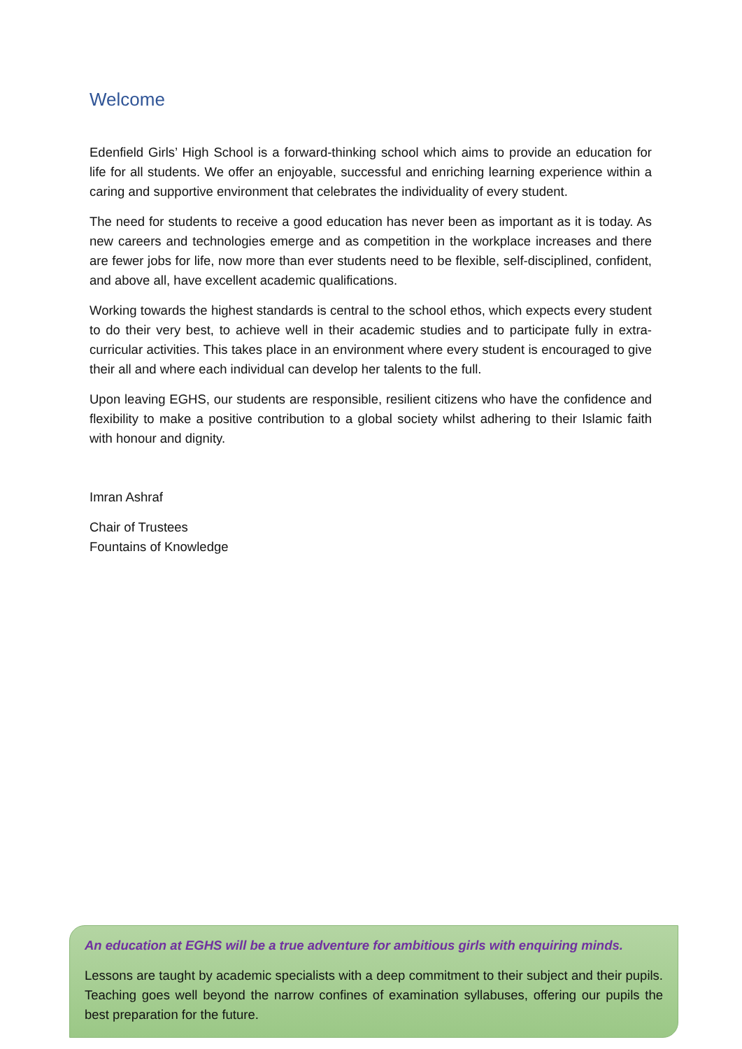Welcome
Edenfield Girls’ High School is a forward-thinking school which aims to provide an education for life for all students. We offer an enjoyable, successful and enriching learning experience within a caring and supportive environment that celebrates the individuality of every student.
The need for students to receive a good education has never been as important as it is today. As new careers and technologies emerge and as competition in the workplace increases and there are fewer jobs for life, now more than ever students need to be flexible, self-disciplined, confident, and above all, have excellent academic qualifications.
Working towards the highest standards is central to the school ethos, which expects every student to do their very best, to achieve well in their academic studies and to participate fully in extra-curricular activities. This takes place in an environment where every student is encouraged to give their all and where each individual can develop her talents to the full.
Upon leaving EGHS, our students are responsible, resilient citizens who have the confidence and flexibility to make a positive contribution to a global society whilst adhering to their Islamic faith with honour and dignity.
Imran Ashraf
Chair of Trustees
Fountains of Knowledge
An education at EGHS will be a true adventure for ambitious girls with enquiring minds.
Lessons are taught by academic specialists with a deep commitment to their subject and their pupils. Teaching goes well beyond the narrow confines of examination syllabuses, offering our pupils the best preparation for the future.